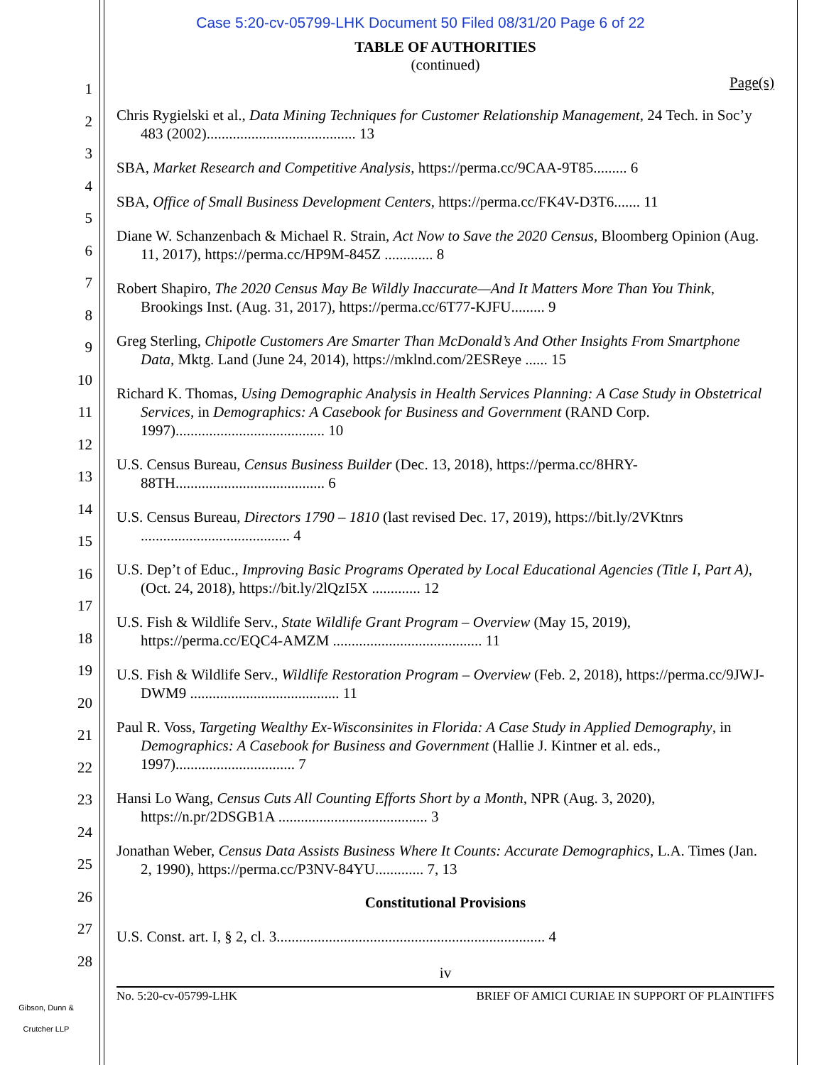1
2
3
4
5
6
7
8
9
10
11
12
13
14
15
16
17
18
19
20
21
22
23
24
25
26
27
28
Gibson, Dunn &
Crutcher LLP
Case 5:20-cv-05799-LHK Document 50 Filed 08/31/20 Page 6 of 22
TABLE OF AUTHORITIES
(continued)
Page(s)
Chris Rygielski et al., Data Mining Techniques for Customer Relationship Management, 24 Tech. in Soc’y 483 (2002)........................................ 13
SBA, Market Research and Competitive Analysis, https://perma.cc/9CAA-9T85......... 6
SBA, Office of Small Business Development Centers, https://perma.cc/FK4V-D3T6....... 11
Diane W. Schanzenbach & Michael R. Strain, Act Now to Save the 2020 Census, Bloomberg Opinion (Aug. 11, 2017), https://perma.cc/HP9M-845Z ............. 8
Robert Shapiro, The 2020 Census May Be Wildly Inaccurate—And It Matters More Than You Think, Brookings Inst. (Aug. 31, 2017), https://perma.cc/6T77-KJFU......... 9
Greg Sterling, Chipotle Customers Are Smarter Than McDonald’s And Other Insights From Smartphone Data, Mktg. Land (June 24, 2014), https://mklnd.com/2ESReye ...... 15
Richard K. Thomas, Using Demographic Analysis in Health Services Planning: A Case Study in Obstetrical Services, in Demographics: A Casebook for Business and Government (RAND Corp. 1997)........................................ 10
U.S. Census Bureau, Census Business Builder (Dec. 13, 2018), https://perma.cc/8HRY-88TH........................................ 6
U.S. Census Bureau, Directors 1790 – 1810 (last revised Dec. 17, 2019), https://bit.ly/2VKtnrs ........................................ 4
U.S. Dep’t of Educ., Improving Basic Programs Operated by Local Educational Agencies (Title I, Part A), (Oct. 24, 2018), https://bit.ly/2lQzI5X ............. 12
U.S. Fish & Wildlife Serv., State Wildlife Grant Program – Overview (May 15, 2019), https://perma.cc/EQC4-AMZM ........................................ 11
U.S. Fish & Wildlife Serv., Wildlife Restoration Program – Overview (Feb. 2, 2018), https://perma.cc/9JWJ-DWM9 ........................................ 11
Paul R. Voss, Targeting Wealthy Ex-Wisconsinites in Florida: A Case Study in Applied Demography, in Demographics: A Casebook for Business and Government (Hallie J. Kintner et al. eds., 1997)................................ 7
Hansi Lo Wang, Census Cuts All Counting Efforts Short by a Month, NPR (Aug. 3, 2020), https://n.pr/2DSGB1A ........................................ 3
Jonathan Weber, Census Data Assists Business Where It Counts: Accurate Demographics, L.A. Times (Jan. 2, 1990), https://perma.cc/P3NV-84YU............. 7, 13
Constitutional Provisions
U.S. Const. art. I, § 2, cl. 3........................................................................ 4
iv
No. 5:20-cv-05799-LHK BRIEF OF AMICI CURIAE IN SUPPORT OF PLAINTIFFS